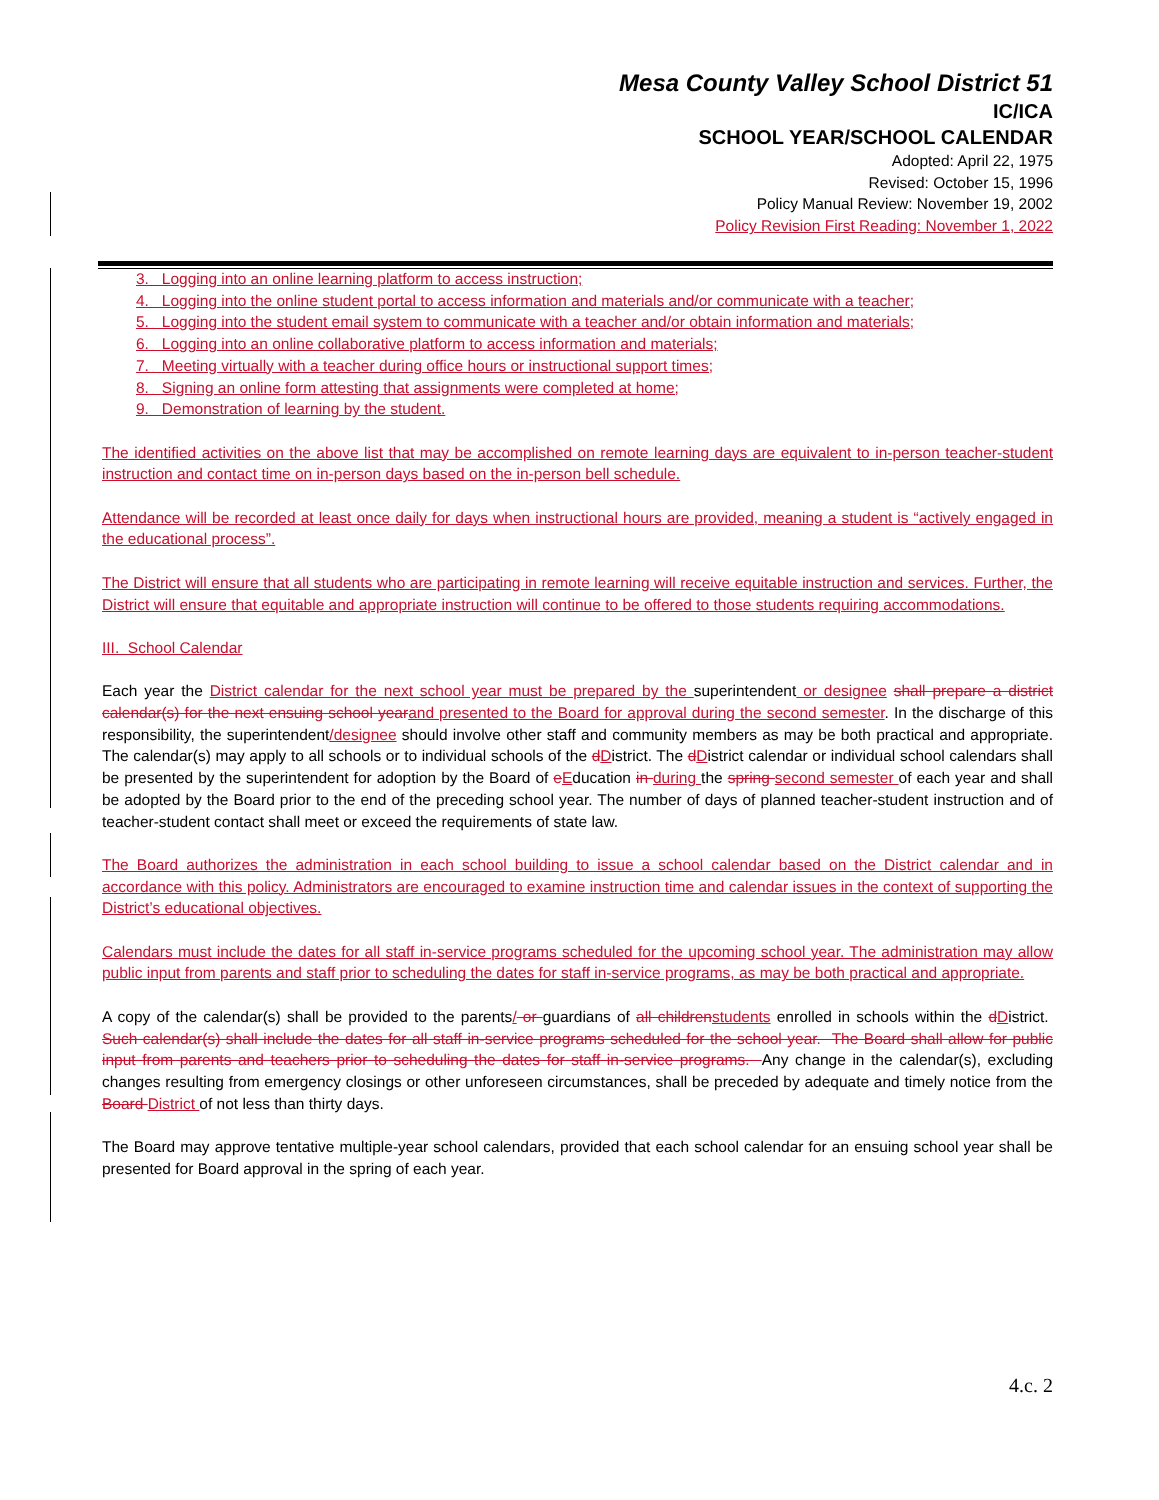Mesa County Valley School District 51
IC/ICA
SCHOOL YEAR/SCHOOL CALENDAR
Adopted: April 22, 1975
Revised: October 15, 1996
Policy Manual Review: November 19, 2002
Policy Revision First Reading: November 1, 2022
3. Logging into an online learning platform to access instruction;
4. Logging into the online student portal to access information and materials and/or communicate with a teacher;
5. Logging into the student email system to communicate with a teacher and/or obtain information and materials;
6. Logging into an online collaborative platform to access information and materials;
7. Meeting virtually with a teacher during office hours or instructional support times;
8. Signing an online form attesting that assignments were completed at home;
9. Demonstration of learning by the student.
The identified activities on the above list that may be accomplished on remote learning days are equivalent to in-person teacher-student instruction and contact time on in-person days based on the in-person bell schedule.
Attendance will be recorded at least once daily for days when instructional hours are provided, meaning a student is “actively engaged in the educational process”.
The District will ensure that all students who are participating in remote learning will receive equitable instruction and services. Further, the District will ensure that equitable and appropriate instruction will continue to be offered to those students requiring accommodations.
III. School Calendar
Each year the District calendar for the next school year must be prepared by the superintendent or designee shall prepare a district calendar(s) for the next ensuing school year and presented to the Board for approval during the second semester. In the discharge of this responsibility, the superintendent/designee should involve other staff and community members as may be both practical and appropriate. The calendar(s) may apply to all schools or to individual schools of the dDistrict. The dDistrict calendar or individual school calendars shall be presented by the superintendent for adoption by the Board of eEducation in during the spring second semester of each year and shall be adopted by the Board prior to the end of the preceding school year. The number of days of planned teacher-student instruction and of teacher-student contact shall meet or exceed the requirements of state law.
The Board authorizes the administration in each school building to issue a school calendar based on the District calendar and in accordance with this policy. Administrators are encouraged to examine instruction time and calendar issues in the context of supporting the District’s educational objectives.
Calendars must include the dates for all staff in-service programs scheduled for the upcoming school year. The administration may allow public input from parents and staff prior to scheduling the dates for staff in-service programs, as may be both practical and appropriate.
A copy of the calendar(s) shall be provided to the parents/ or guardians of all children students enrolled in schools within the dDistrict. Such calendar(s) shall include the dates for all staff in-service programs scheduled for the school year. The Board shall allow for public input from parents and teachers prior to scheduling the dates for staff in-service programs. Any change in the calendar(s), excluding changes resulting from emergency closings or other unforeseen circumstances, shall be preceded by adequate and timely notice from the Board District of not less than thirty days.
The Board may approve tentative multiple-year school calendars, provided that each school calendar for an ensuing school year shall be presented for Board approval in the spring of each year.
4.c. 2